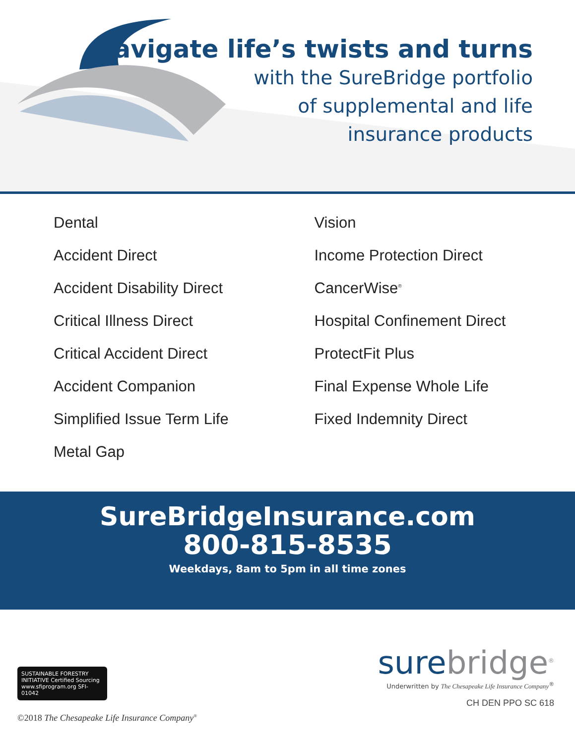Navigate life’s twists and turns
with the SureBridge portfolio
of supplemental and life
insurance products
Dental
Accident Direct
Accident Disability Direct
Critical Illness Direct
Critical Accident Direct
Accident Companion
Simplified Issue Term Life
Metal Gap
Vision
Income Protection Direct
CancerWise<sup>®</sup>
Hospital Confinement Direct
ProtectFit Plus
Final Expense Whole Life
Fixed Indemnity Direct
SureBridgeInsurance.com
800-815-8535
Weekdays, 8am to 5pm in all time zones
SUSTAINABLE FORESTRY INITIATIVE Certified Sourcing www.sfiprogram.org SFI-01042
©2018 The Chesapeake Life Insurance Company<sup>®</sup>
surebridge<sup>®</sup>
Underwritten by The Chesapeake Life Insurance Company<sup>®</sup>
CH DEN PPO SC 618